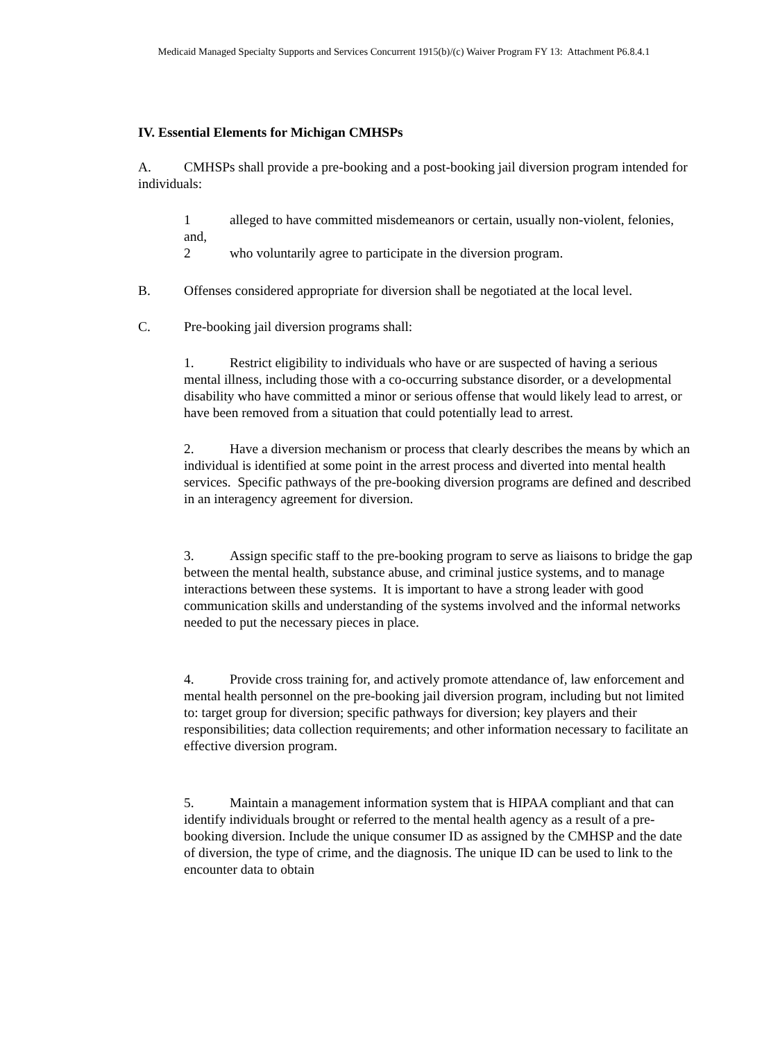Medicaid Managed Specialty Supports and Services Concurrent 1915(b)/(c) Waiver Program FY 13: Attachment P6.8.4.1
IV. Essential Elements for Michigan CMHSPs
A. CMHSPs shall provide a pre-booking and a post-booking jail diversion program intended for individuals:
1 alleged to have committed misdemeanors or certain, usually non-violent, felonies, and,
2 who voluntarily agree to participate in the diversion program.
B. Offenses considered appropriate for diversion shall be negotiated at the local level.
C. Pre-booking jail diversion programs shall:
1. Restrict eligibility to individuals who have or are suspected of having a serious mental illness, including those with a co-occurring substance disorder, or a developmental disability who have committed a minor or serious offense that would likely lead to arrest, or have been removed from a situation that could potentially lead to arrest.
2. Have a diversion mechanism or process that clearly describes the means by which an individual is identified at some point in the arrest process and diverted into mental health services. Specific pathways of the pre-booking diversion programs are defined and described in an interagency agreement for diversion.
3. Assign specific staff to the pre-booking program to serve as liaisons to bridge the gap between the mental health, substance abuse, and criminal justice systems, and to manage interactions between these systems. It is important to have a strong leader with good communication skills and understanding of the systems involved and the informal networks needed to put the necessary pieces in place.
4. Provide cross training for, and actively promote attendance of, law enforcement and mental health personnel on the pre-booking jail diversion program, including but not limited to: target group for diversion; specific pathways for diversion; key players and their responsibilities; data collection requirements; and other information necessary to facilitate an effective diversion program.
5. Maintain a management information system that is HIPAA compliant and that can identify individuals brought or referred to the mental health agency as a result of a pre-booking diversion. Include the unique consumer ID as assigned by the CMHSP and the date of diversion, the type of crime, and the diagnosis. The unique ID can be used to link to the encounter data to obtain